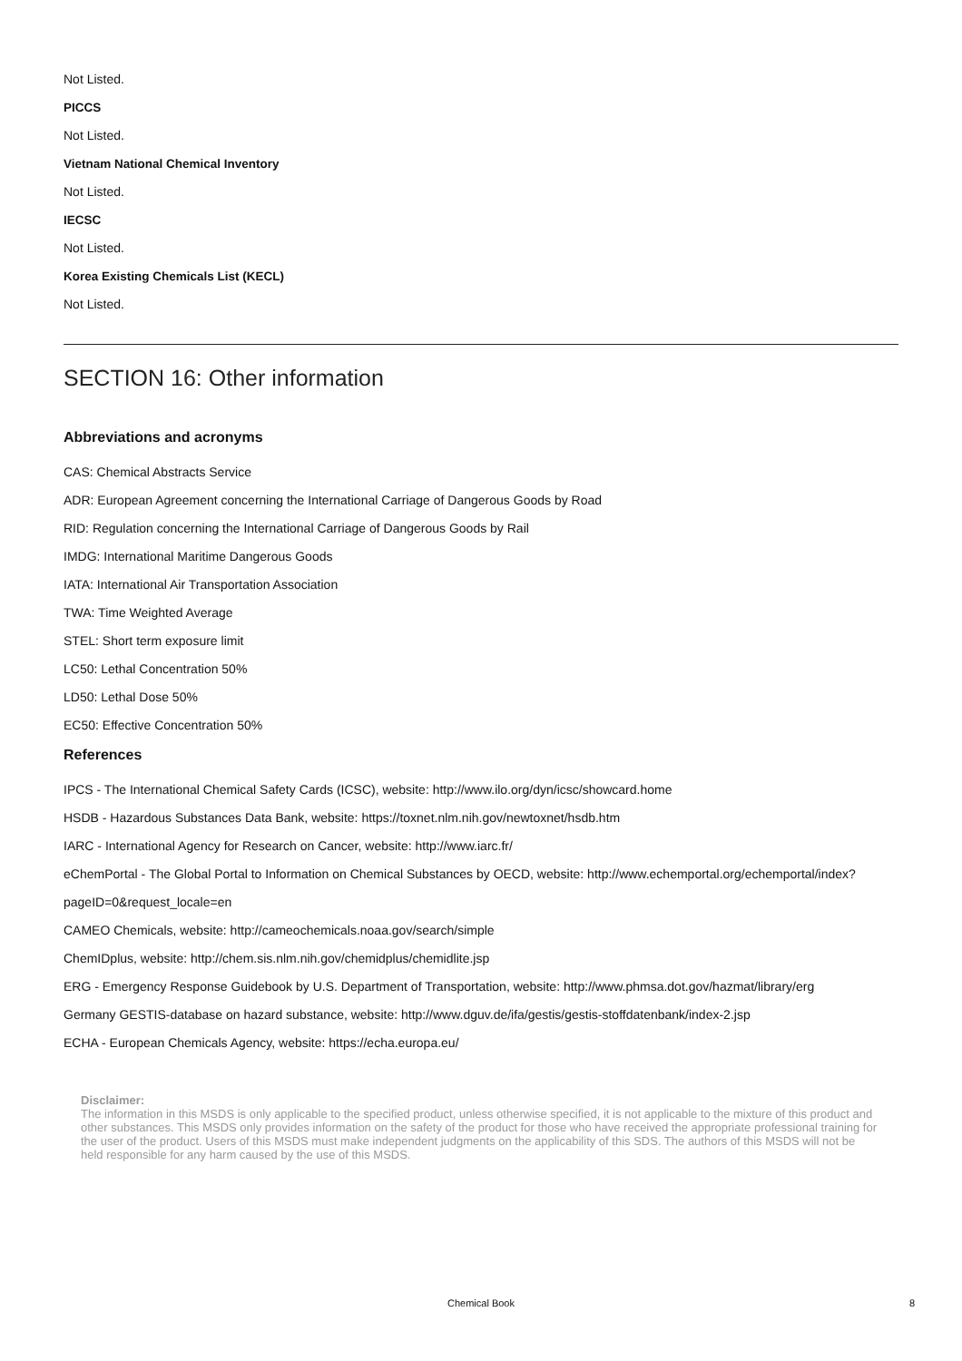Not Listed.
PICCS
Not Listed.
Vietnam National Chemical Inventory
Not Listed.
IECSC
Not Listed.
Korea Existing Chemicals List (KECL)
Not Listed.
SECTION 16: Other information
Abbreviations and acronyms
CAS: Chemical Abstracts Service
ADR: European Agreement concerning the International Carriage of Dangerous Goods by Road
RID: Regulation concerning the International Carriage of Dangerous Goods by Rail
IMDG: International Maritime Dangerous Goods
IATA: International Air Transportation Association
TWA: Time Weighted Average
STEL: Short term exposure limit
LC50: Lethal Concentration 50%
LD50: Lethal Dose 50%
EC50: Effective Concentration 50%
References
IPCS - The International Chemical Safety Cards (ICSC), website: http://www.ilo.org/dyn/icsc/showcard.home
HSDB - Hazardous Substances Data Bank, website: https://toxnet.nlm.nih.gov/newtoxnet/hsdb.htm
IARC - International Agency for Research on Cancer, website: http://www.iarc.fr/
eChemPortal - The Global Portal to Information on Chemical Substances by OECD, website: http://www.echemportal.org/echemportal/index?pageID=0&request_locale=en
CAMEO Chemicals, website: http://cameochemicals.noaa.gov/search/simple
ChemIDplus, website: http://chem.sis.nlm.nih.gov/chemidplus/chemidlite.jsp
ERG - Emergency Response Guidebook by U.S. Department of Transportation, website: http://www.phmsa.dot.gov/hazmat/library/erg
Germany GESTIS-database on hazard substance, website: http://www.dguv.de/ifa/gestis/gestis-stoffdatenbank/index-2.jsp
ECHA - European Chemicals Agency, website: https://echa.europa.eu/
Disclaimer:
The information in this MSDS is only applicable to the specified product, unless otherwise specified, it is not applicable to the mixture of this product and other substances. This MSDS only provides information on the safety of the product for those who have received the appropriate professional training for the user of the product. Users of this MSDS must make independent judgments on the applicability of this SDS. The authors of this MSDS will not be held responsible for any harm caused by the use of this MSDS.
Chemical Book 8